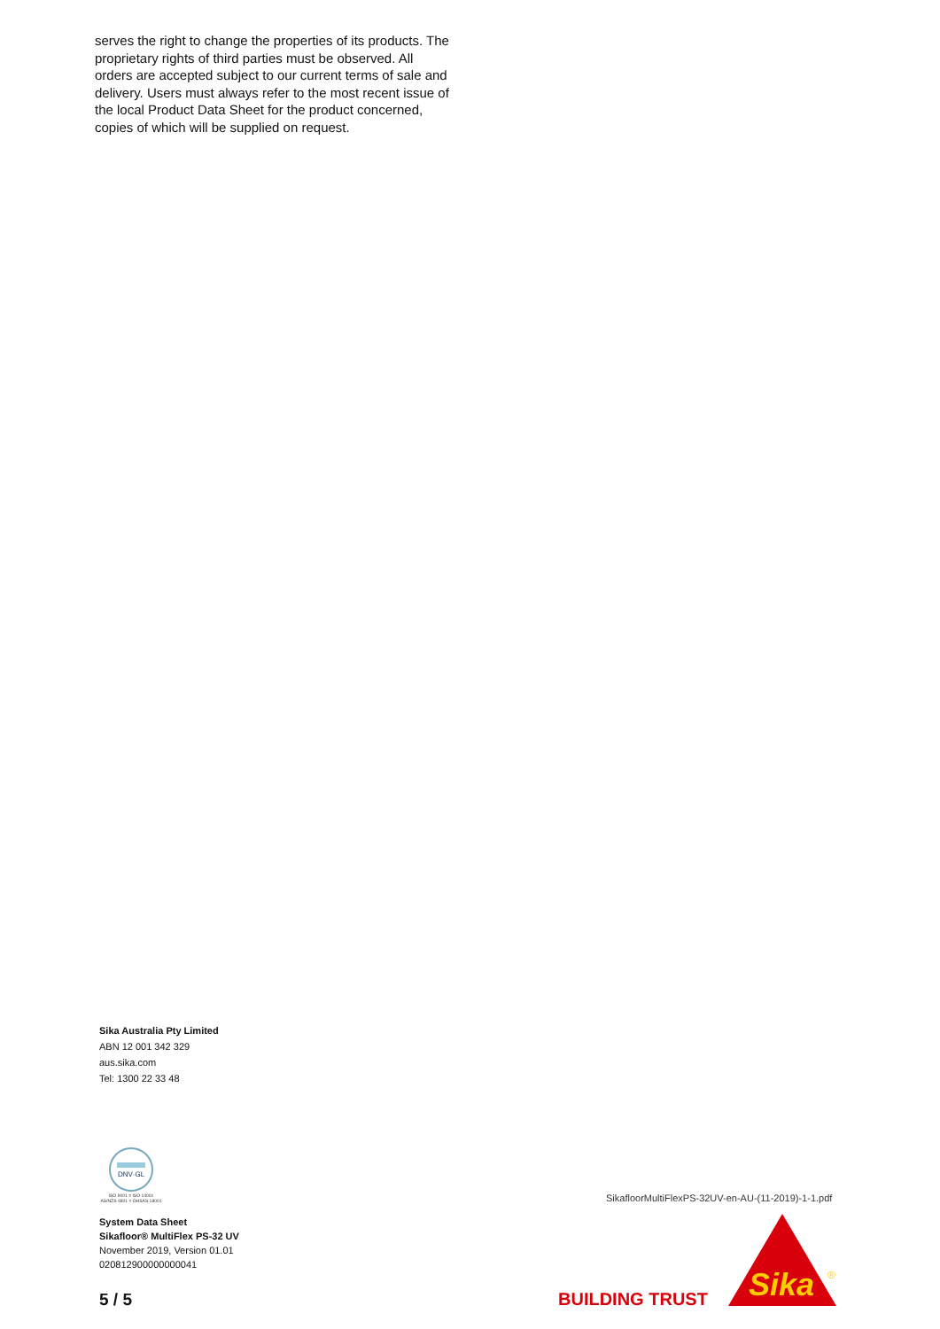serves the right to change the properties of its products. The proprietary rights of third parties must be observed. All orders are accepted subject to our current terms of sale and delivery. Users must always refer to the most recent issue of the local Product Data Sheet for the product concerned, copies of which will be supplied on request.
Sika Australia Pty Limited
ABN 12 001 342 329
aus.sika.com
Tel: 1300 22 33 48
DNV·GL
ISO 9001 = ISO 14001
AS/NZS 4801 = OHSAS 18001
System Data Sheet
Sikafloor® MultiFlex PS-32 UV
November 2019, Version 01.01
020812900000000041
5 / 5
SikafloorMultiFlexPS-32UV-en-AU-(11-2019)-1-1.pdf
BUILDING TRUST
Sika
®